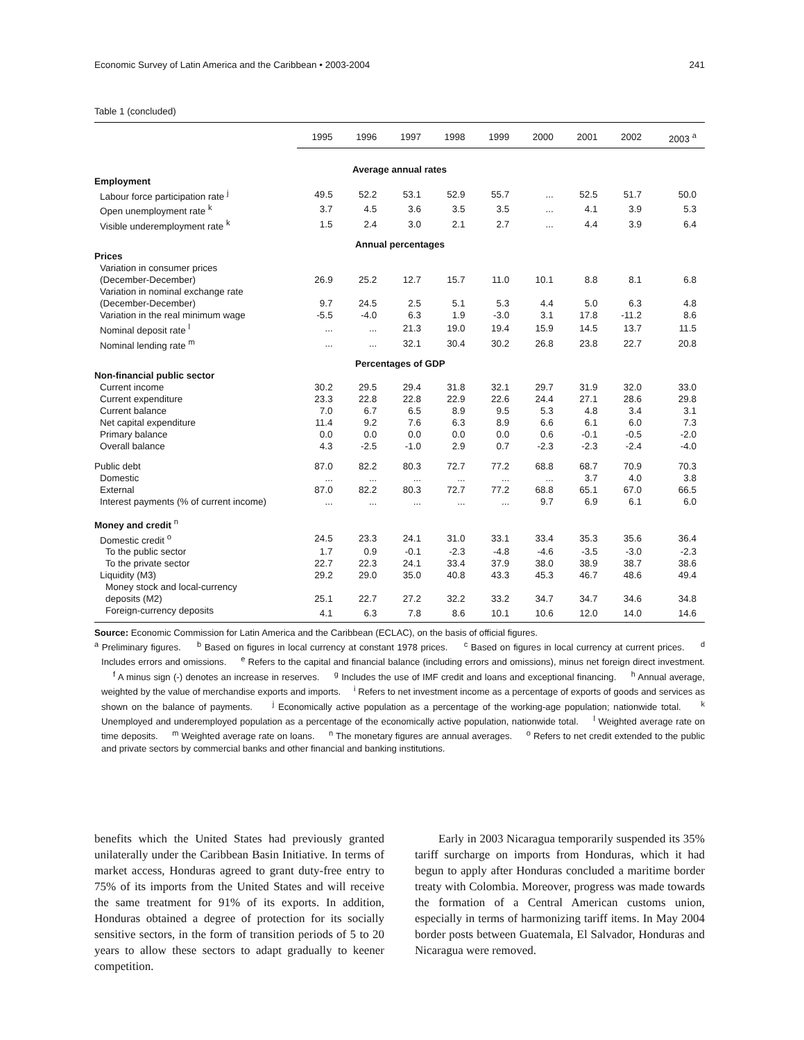Economic Survey of Latin America and the Caribbean • 2003-2004 241
Table 1 (concluded)
| | 1995 | 1996 | 1997 | 1998 | 1999 | 2000 | 2001 | 2002 | 2003 <sup>a</sup> |
| --- | --- | --- | --- | --- | --- | --- | --- | --- | --- |
| | Average annual rates | | | | | | | | |
| Employment | | | | | | | | | |
| Labour force participation rate <sup>j</sup> | 49.5 | 52.2 | 53.1 | 52.9 | 55.7 | ... | 52.5 | 51.7 | 50.0 |
| Open unemployment rate <sup>k</sup> | 3.7 | 4.5 | 3.6 | 3.5 | 3.5 | ... | 4.1 | 3.9 | 5.3 |
| Visible underemployment rate <sup>k</sup> | 1.5 | 2.4 | 3.0 | 2.1 | 2.7 | ... | 4.4 | 3.9 | 6.4 |
| | Annual percentages | | | | | | | | |
| Prices | | | | | | | | | |
| Variation in consumer prices (December-December) | 26.9 | 25.2 | 12.7 | 15.7 | 11.0 | 10.1 | 8.8 | 8.1 | 6.8 |
| Variation in nominal exchange rate (December-December) | 9.7 | 24.5 | 2.5 | 5.1 | 5.3 | 4.4 | 5.0 | 6.3 | 4.8 |
| Variation in the real minimum wage | -5.5 | -4.0 | 6.3 | 1.9 | -3.0 | 3.1 | 17.8 | -11.2 | 8.6 |
| Nominal deposit rate <sup>l</sup> | ... | ... | 21.3 | 19.0 | 19.4 | 15.9 | 14.5 | 13.7 | 11.5 |
| Nominal lending rate <sup>m</sup> | ... | ... | 32.1 | 30.4 | 30.2 | 26.8 | 23.8 | 22.7 | 20.8 |
| | Percentages of GDP | | | | | | | | |
| Non-financial public sector | | | | | | | | | |
| Current income | 30.2 | 29.5 | 29.4 | 31.8 | 32.1 | 29.7 | 31.9 | 32.0 | 33.0 |
| Current expenditure | 23.3 | 22.8 | 22.8 | 22.9 | 22.6 | 24.4 | 27.1 | 28.6 | 29.8 |
| Current balance | 7.0 | 6.7 | 6.5 | 8.9 | 9.5 | 5.3 | 4.8 | 3.4 | 3.1 |
| Net capital expenditure | 11.4 | 9.2 | 7.6 | 6.3 | 8.9 | 6.6 | 6.1 | 6.0 | 7.3 |
| Primary balance | 0.0 | 0.0 | 0.0 | 0.0 | 0.0 | 0.6 | -0.1 | -0.5 | -2.0 |
| Overall balance | 4.3 | -2.5 | -1.0 | 2.9 | 0.7 | -2.3 | -2.3 | -2.4 | -4.0 |
| Public debt | 87.0 | 82.2 | 80.3 | 72.7 | 77.2 | 68.8 | 68.7 | 70.9 | 70.3 |
| Domestic | ... | ... | ... | ... | ... | ... | 3.7 | 4.0 | 3.8 |
| External | 87.0 | 82.2 | 80.3 | 72.7 | 77.2 | 68.8 | 65.1 | 67.0 | 66.5 |
| Interest payments (% of current income) | ... | ... | ... | ... | ... | 9.7 | 6.9 | 6.1 | 6.0 |
| Money and credit <sup>n</sup> | | | | | | | | | |
| Domestic credit <sup>o</sup> | 24.5 | 23.3 | 24.1 | 31.0 | 33.1 | 33.4 | 35.3 | 35.6 | 36.4 |
| To the public sector | 1.7 | 0.9 | -0.1 | -2.3 | -4.8 | -4.6 | -3.5 | -3.0 | -2.3 |
| To the private sector | 22.7 | 22.3 | 24.1 | 33.4 | 37.9 | 38.0 | 38.9 | 38.7 | 38.6 |
| Liquidity (M3) | 29.2 | 29.0 | 35.0 | 40.8 | 43.3 | 45.3 | 46.7 | 48.6 | 49.4 |
| Money stock and local-currency deposits (M2) | 25.1 | 22.7 | 27.2 | 32.2 | 33.2 | 34.7 | 34.7 | 34.6 | 34.8 |
| Foreign-currency deposits | 4.1 | 6.3 | 7.8 | 8.6 | 10.1 | 10.6 | 12.0 | 14.0 | 14.6 |
Source: Economic Commission for Latin America and the Caribbean (ECLAC), on the basis of official figures.
<sup>a</sup> Preliminary figures. <sup>b</sup> Based on figures in local currency at constant 1978 prices. <sup>c</sup> Based on figures in local currency at current prices. <sup>d</sup> Includes errors and omissions. <sup>e</sup> Refers to the capital and financial balance (including errors and omissions), minus net foreign direct investment. <sup>f</sup> A minus sign (-) denotes an increase in reserves. <sup>g</sup> Includes the use of IMF credit and loans and exceptional financing. <sup>h</sup> Annual average, weighted by the value of merchandise exports and imports. <sup>i</sup> Refers to net investment income as a percentage of exports of goods and services as shown on the balance of payments. <sup>j</sup> Economically active population as a percentage of the working-age population; nationwide total. <sup>k</sup> Unemployed and underemployed population as a percentage of the economically active population, nationwide total. <sup>l</sup> Weighted average rate on time deposits. <sup>m</sup> Weighted average rate on loans. <sup>n</sup> The monetary figures are annual averages. <sup>o</sup> Refers to net credit extended to the public and private sectors by commercial banks and other financial and banking institutions.
benefits which the United States had previously granted unilaterally under the Caribbean Basin Initiative. In terms of market access, Honduras agreed to grant duty-free entry to 75% of its imports from the United States and will receive the same treatment for 91% of its exports. In addition, Honduras obtained a degree of protection for its socially sensitive sectors, in the form of transition periods of 5 to 20 years to allow these sectors to adapt gradually to keener competition.
Early in 2003 Nicaragua temporarily suspended its 35% tariff surcharge on imports from Honduras, which it had begun to apply after Honduras concluded a maritime border treaty with Colombia. Moreover, progress was made towards the formation of a Central American customs union, especially in terms of harmonizing tariff items. In May 2004 border posts between Guatemala, El Salvador, Honduras and Nicaragua were removed.